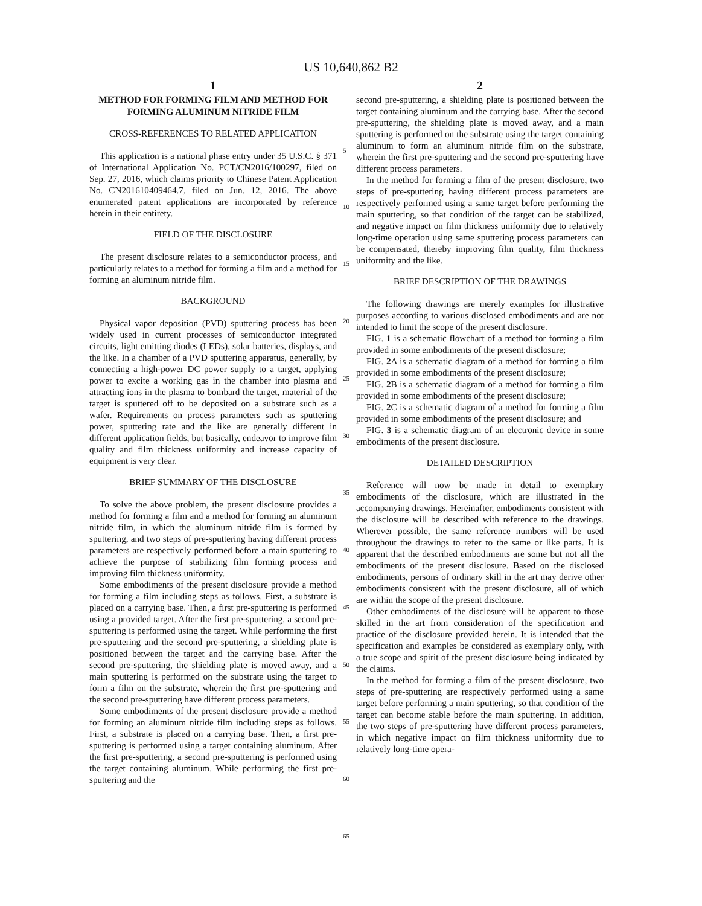US 10,640,862 B2
1
METHOD FOR FORMING FILM AND METHOD FOR FORMING ALUMINUM NITRIDE FILM
CROSS-REFERENCES TO RELATED APPLICATION
This application is a national phase entry under 35 U.S.C. § 371 of International Application No. PCT/CN2016/100297, filed on Sep. 27, 2016, which claims priority to Chinese Patent Application No. CN201610409464.7, filed on Jun. 12, 2016. The above enumerated patent applications are incorporated by reference herein in their entirety.
FIELD OF THE DISCLOSURE
The present disclosure relates to a semiconductor process, and particularly relates to a method for forming a film and a method for forming an aluminum nitride film.
BACKGROUND
Physical vapor deposition (PVD) sputtering process has been widely used in current processes of semiconductor integrated circuits, light emitting diodes (LEDs), solar batteries, displays, and the like. In a chamber of a PVD sputtering apparatus, generally, by connecting a high-power DC power supply to a target, applying power to excite a working gas in the chamber into plasma and attracting ions in the plasma to bombard the target, material of the target is sputtered off to be deposited on a substrate such as a wafer. Requirements on process parameters such as sputtering power, sputtering rate and the like are generally different in different application fields, but basically, endeavor to improve film quality and film thickness uniformity and increase capacity of equipment is very clear.
BRIEF SUMMARY OF THE DISCLOSURE
To solve the above problem, the present disclosure provides a method for forming a film and a method for forming an aluminum nitride film, in which the aluminum nitride film is formed by sputtering, and two steps of pre-sputtering having different process parameters are respectively performed before a main sputtering to achieve the purpose of stabilizing film forming process and improving film thickness uniformity.
Some embodiments of the present disclosure provide a method for forming a film including steps as follows. First, a substrate is placed on a carrying base. Then, a first pre-sputtering is performed using a provided target. After the first pre-sputtering, a second pre-sputtering is performed using the target. While performing the first pre-sputtering and the second pre-sputtering, a shielding plate is positioned between the target and the carrying base. After the second pre-sputtering, the shielding plate is moved away, and a main sputtering is performed on the substrate using the target to form a film on the substrate, wherein the first pre-sputtering and the second pre-sputtering have different process parameters.
Some embodiments of the present disclosure provide a method for forming an aluminum nitride film including steps as follows. First, a substrate is placed on a carrying base. Then, a first pre-sputtering is performed using a target containing aluminum. After the first pre-sputtering, a second pre-sputtering is performed using the target containing aluminum. While performing the first pre-sputtering and the
2
second pre-sputtering, a shielding plate is positioned between the target containing aluminum and the carrying base. After the second pre-sputtering, the shielding plate is moved away, and a main sputtering is performed on the substrate using the target containing aluminum to form an aluminum nitride film on the substrate, wherein the first pre-sputtering and the second pre-sputtering have different process parameters.
In the method for forming a film of the present disclosure, two steps of pre-sputtering having different process parameters are respectively performed using a same target before performing the main sputtering, so that condition of the target can be stabilized, and negative impact on film thickness uniformity due to relatively long-time operation using same sputtering process parameters can be compensated, thereby improving film quality, film thickness uniformity and the like.
BRIEF DESCRIPTION OF THE DRAWINGS
The following drawings are merely examples for illustrative purposes according to various disclosed embodiments and are not intended to limit the scope of the present disclosure.
FIG. 1 is a schematic flowchart of a method for forming a film provided in some embodiments of the present disclosure;
FIG. 2 A is a schematic diagram of a method for forming a film provided in some embodiments of the present disclosure;
FIG. 2 B is a schematic diagram of a method for forming a film provided in some embodiments of the present disclosure;
FIG. 2 C is a schematic diagram of a method for forming a film provided in some embodiments of the present disclosure; and
FIG. 3 is a schematic diagram of an electronic device in some embodiments of the present disclosure.
DETAILED DESCRIPTION
Reference will now be made in detail to exemplary embodiments of the disclosure, which are illustrated in the accompanying drawings. Hereinafter, embodiments consistent with the disclosure will be described with reference to the drawings. Wherever possible, the same reference numbers will be used throughout the drawings to refer to the same or like parts. It is apparent that the described embodiments are some but not all the embodiments of the present disclosure. Based on the disclosed embodiments, persons of ordinary skill in the art may derive other embodiments consistent with the present disclosure, all of which are within the scope of the present disclosure.
Other embodiments of the disclosure will be apparent to those skilled in the art from consideration of the specification and practice of the disclosure provided herein. It is intended that the specification and examples be considered as exemplary only, with a true scope and spirit of the present disclosure being indicated by the claims.
In the method for forming a film of the present disclosure, two steps of pre-sputtering are respectively performed using a same target before performing a main sputtering, so that condition of the target can become stable before the main sputtering. In addition, the two steps of pre-sputtering have different process parameters, in which negative impact on film thickness uniformity due to relatively long-time opera-
5
10
15
20
25
30
35
40
45
50
55
60
65